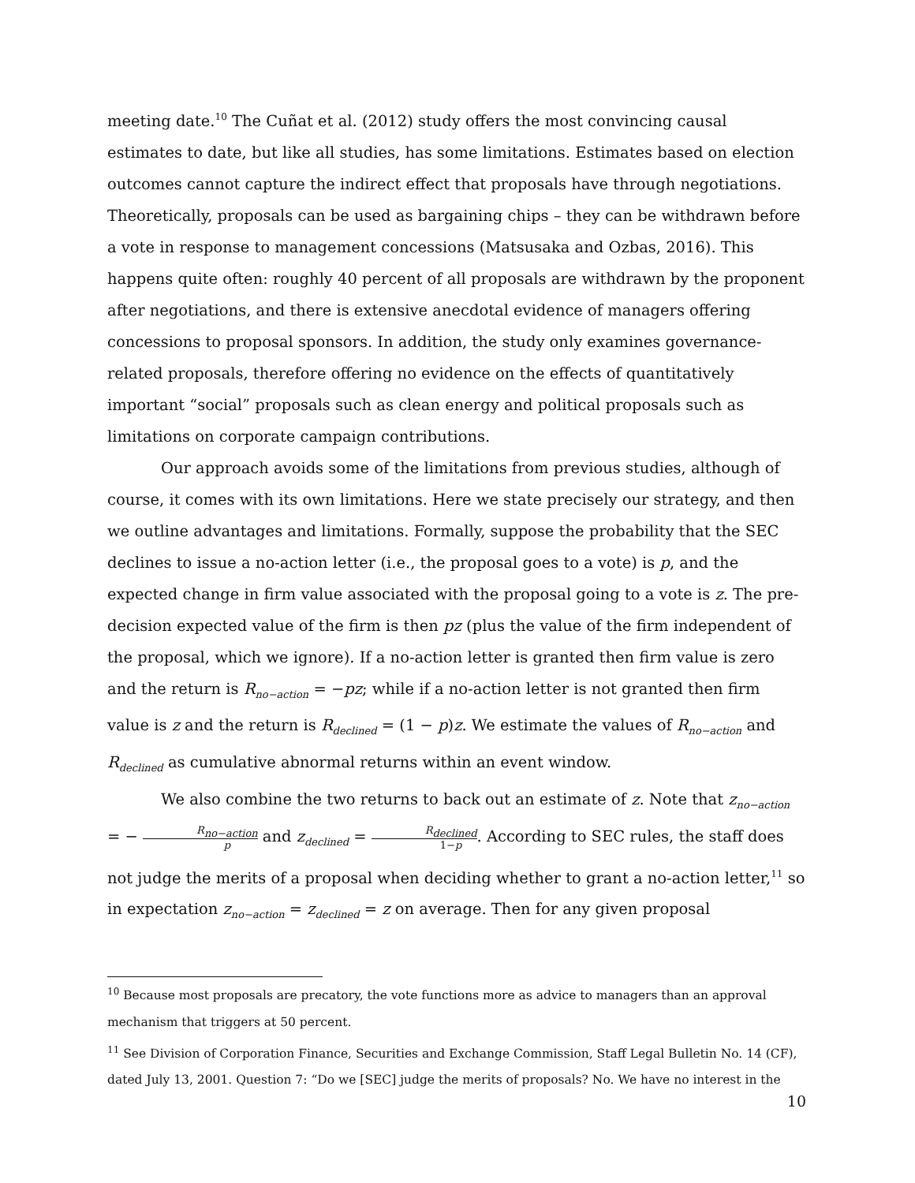meeting date.<sup>10</sup> The Cuñat et al. (2012) study offers the most convincing causal estimates to date, but like all studies, has some limitations. Estimates based on election outcomes cannot capture the indirect effect that proposals have through negotiations. Theoretically, proposals can be used as bargaining chips – they can be withdrawn before a vote in response to management concessions (Matsusaka and Ozbas, 2016). This happens quite often: roughly 40 percent of all proposals are withdrawn by the proponent after negotiations, and there is extensive anecdotal evidence of managers offering concessions to proposal sponsors. In addition, the study only examines governance-related proposals, therefore offering no evidence on the effects of quantitatively important “social” proposals such as clean energy and political proposals such as limitations on corporate campaign contributions.
Our approach avoids some of the limitations from previous studies, although of course, it comes with its own limitations. Here we state precisely our strategy, and then we outline advantages and limitations. Formally, suppose the probability that the SEC declines to issue a no-action letter (i.e., the proposal goes to a vote) is p, and the expected change in firm value associated with the proposal going to a vote is z. The pre-decision expected value of the firm is then pz (plus the value of the firm independent of the proposal, which we ignore). If a no-action letter is granted then firm value is zero and the return is R<sub>no−action</sub> = −pz; while if a no-action letter is not granted then firm value is z and the return is R<sub>declined</sub> = (1 − p)z. We estimate the values of R<sub>no−action</sub> and R<sub>declined</sub> as cumulative abnormal returns within an event window.
We also combine the two returns to back out an estimate of z. Note that z<sub>no−action</sub> = − R<sub>no−action</sub> p and z<sub>declined</sub> = R<sub>declined</sub> 1−p. According to SEC rules, the staff does not judge the merits of a proposal when deciding whether to grant a no-action letter,<sup>11</sup> so in expectation z<sub>no−action</sub> = z<sub>declined</sub> = z on average. Then for any given proposal
<sup>10</sup> Because most proposals are precatory, the vote functions more as advice to managers than an approval mechanism that triggers at 50 percent.
<sup>11</sup> See Division of Corporation Finance, Securities and Exchange Commission, Staff Legal Bulletin No. 14 (CF), dated July 13, 2001. Question 7: “Do we [SEC] judge the merits of proposals? No. We have no interest in the
10